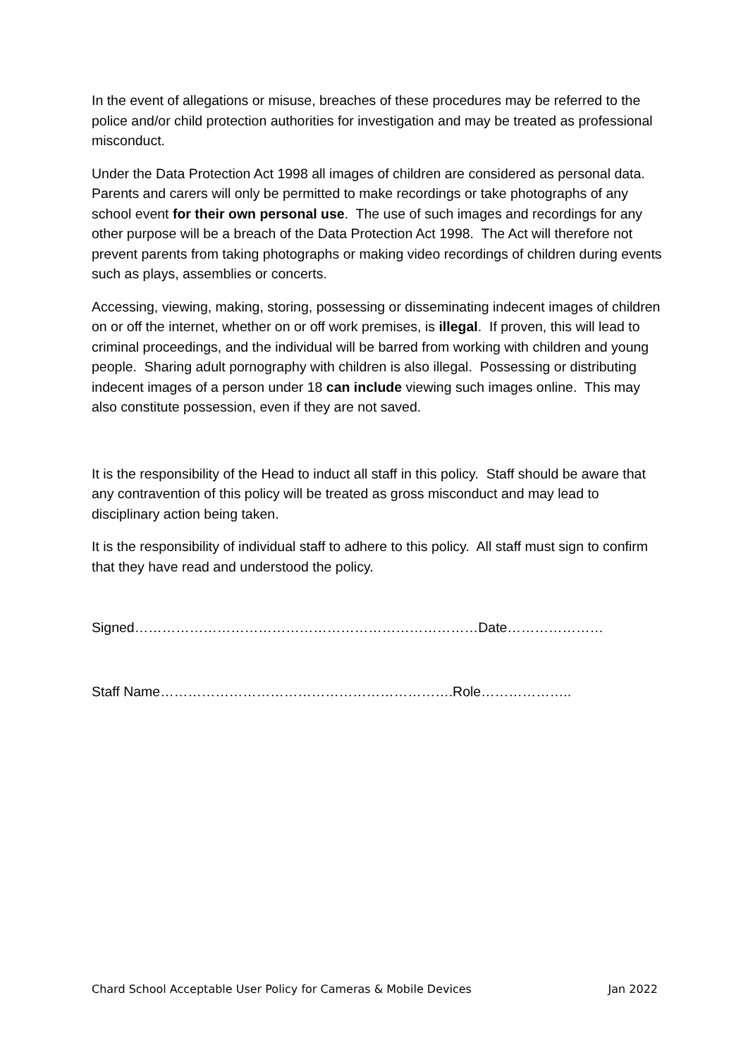In the event of allegations or misuse, breaches of these procedures may be referred to the police and/or child protection authorities for investigation and may be treated as professional misconduct.
Under the Data Protection Act 1998 all images of children are considered as personal data. Parents and carers will only be permitted to make recordings or take photographs of any school event for their own personal use. The use of such images and recordings for any other purpose will be a breach of the Data Protection Act 1998. The Act will therefore not prevent parents from taking photographs or making video recordings of children during events such as plays, assemblies or concerts.
Accessing, viewing, making, storing, possessing or disseminating indecent images of children on or off the internet, whether on or off work premises, is illegal. If proven, this will lead to criminal proceedings, and the individual will be barred from working with children and young people. Sharing adult pornography with children is also illegal. Possessing or distributing indecent images of a person under 18 can include viewing such images online. This may also constitute possession, even if they are not saved.
It is the responsibility of the Head to induct all staff in this policy. Staff should be aware that any contravention of this policy will be treated as gross misconduct and may lead to disciplinary action being taken.
It is the responsibility of individual staff to adhere to this policy. All staff must sign to confirm that they have read and understood the policy.
Signed…………………………………………………………………Date…………………
Staff Name……………………………………………………….Role………………..
Chard School Acceptable User Policy for Cameras & Mobile Devices Jan 2022